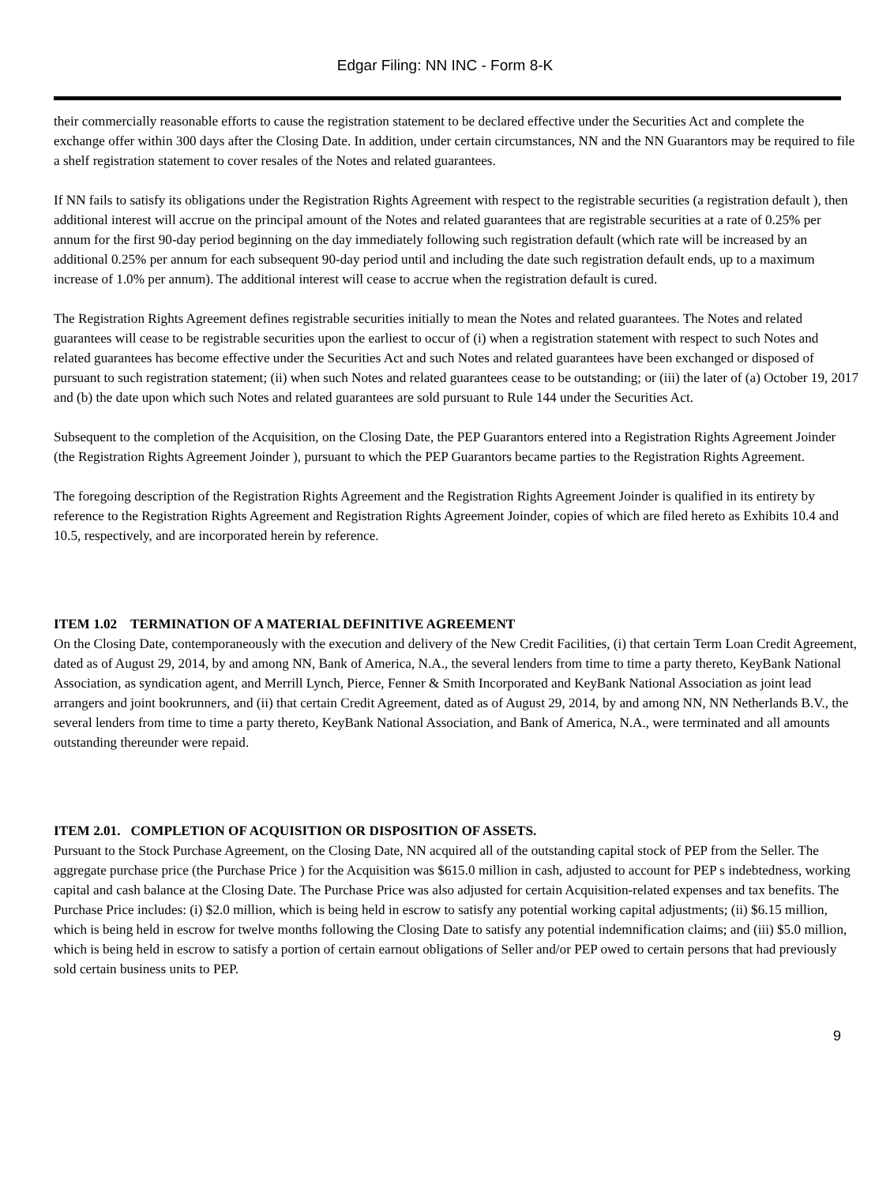Edgar Filing: NN INC - Form 8-K
their commercially reasonable efforts to cause the registration statement to be declared effective under the Securities Act and complete the exchange offer within 300 days after the Closing Date. In addition, under certain circumstances, NN and the NN Guarantors may be required to file a shelf registration statement to cover resales of the Notes and related guarantees.
If NN fails to satisfy its obligations under the Registration Rights Agreement with respect to the registrable securities (a registration default ), then additional interest will accrue on the principal amount of the Notes and related guarantees that are registrable securities at a rate of 0.25% per annum for the first 90-day period beginning on the day immediately following such registration default (which rate will be increased by an additional 0.25% per annum for each subsequent 90-day period until and including the date such registration default ends, up to a maximum increase of 1.0% per annum). The additional interest will cease to accrue when the registration default is cured.
The Registration Rights Agreement defines registrable securities initially to mean the Notes and related guarantees. The Notes and related guarantees will cease to be registrable securities upon the earliest to occur of (i) when a registration statement with respect to such Notes and related guarantees has become effective under the Securities Act and such Notes and related guarantees have been exchanged or disposed of pursuant to such registration statement; (ii) when such Notes and related guarantees cease to be outstanding; or (iii) the later of (a) October 19, 2017 and (b) the date upon which such Notes and related guarantees are sold pursuant to Rule 144 under the Securities Act.
Subsequent to the completion of the Acquisition, on the Closing Date, the PEP Guarantors entered into a Registration Rights Agreement Joinder (the Registration Rights Agreement Joinder ), pursuant to which the PEP Guarantors became parties to the Registration Rights Agreement.
The foregoing description of the Registration Rights Agreement and the Registration Rights Agreement Joinder is qualified in its entirety by reference to the Registration Rights Agreement and Registration Rights Agreement Joinder, copies of which are filed hereto as Exhibits 10.4 and 10.5, respectively, and are incorporated herein by reference.
ITEM 1.02 TERMINATION OF A MATERIAL DEFINITIVE AGREEMENT
On the Closing Date, contemporaneously with the execution and delivery of the New Credit Facilities, (i) that certain Term Loan Credit Agreement, dated as of August 29, 2014, by and among NN, Bank of America, N.A., the several lenders from time to time a party thereto, KeyBank National Association, as syndication agent, and Merrill Lynch, Pierce, Fenner & Smith Incorporated and KeyBank National Association as joint lead arrangers and joint bookrunners, and (ii) that certain Credit Agreement, dated as of August 29, 2014, by and among NN, NN Netherlands B.V., the several lenders from time to time a party thereto, KeyBank National Association, and Bank of America, N.A., were terminated and all amounts outstanding thereunder were repaid.
ITEM 2.01. COMPLETION OF ACQUISITION OR DISPOSITION OF ASSETS.
Pursuant to the Stock Purchase Agreement, on the Closing Date, NN acquired all of the outstanding capital stock of PEP from the Seller. The aggregate purchase price (the Purchase Price ) for the Acquisition was $615.0 million in cash, adjusted to account for PEP s indebtedness, working capital and cash balance at the Closing Date. The Purchase Price was also adjusted for certain Acquisition-related expenses and tax benefits. The Purchase Price includes: (i) $2.0 million, which is being held in escrow to satisfy any potential working capital adjustments; (ii) $6.15 million, which is being held in escrow for twelve months following the Closing Date to satisfy any potential indemnification claims; and (iii) $5.0 million, which is being held in escrow to satisfy a portion of certain earnout obligations of Seller and/or PEP owed to certain persons that had previously sold certain business units to PEP.
9